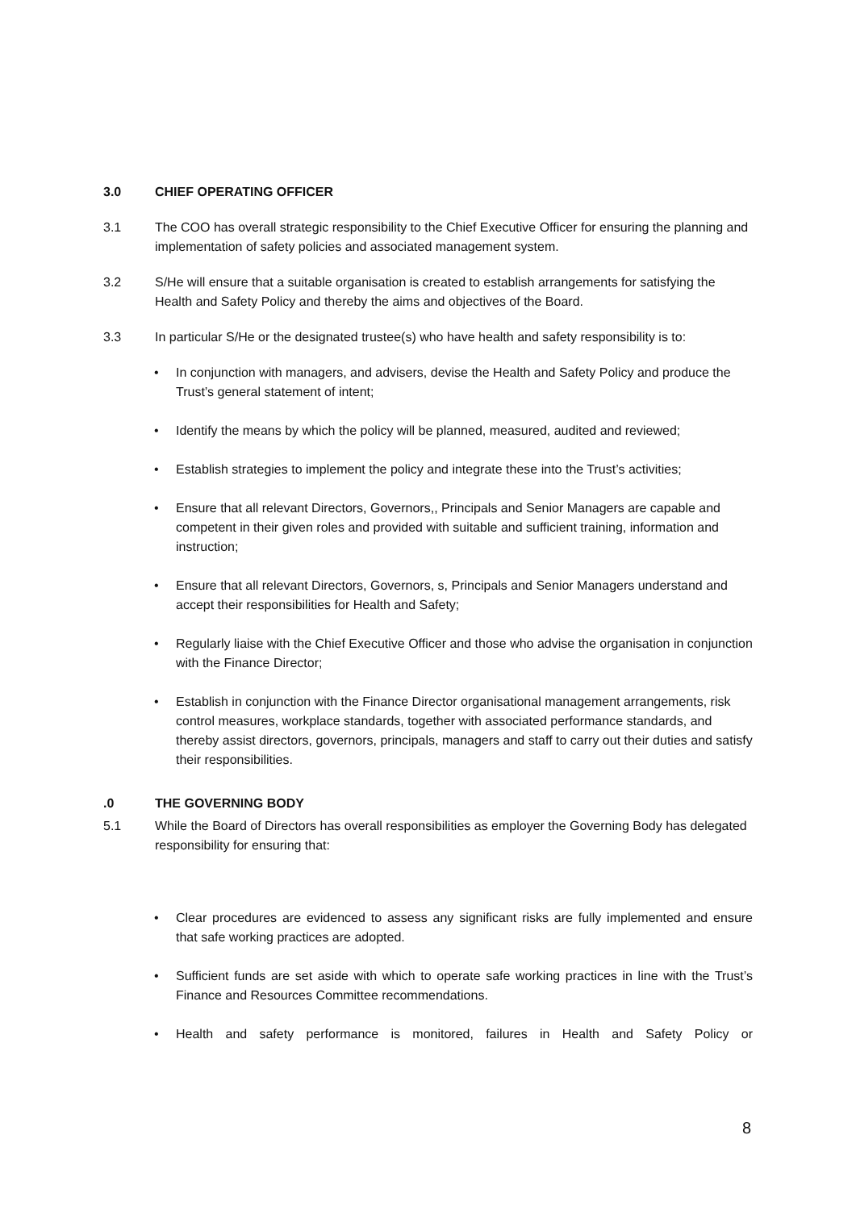3.0 CHIEF OPERATING OFFICER
3.1 The COO has overall strategic responsibility to the Chief Executive Officer for ensuring the planning and implementation of safety policies and associated management system.
3.2 S/He will ensure that a suitable organisation is created to establish arrangements for satisfying the Health and Safety Policy and thereby the aims and objectives of the Board.
3.3 In particular S/He or the designated trustee(s) who have health and safety responsibility is to:
• In conjunction with managers, and advisers, devise the Health and Safety Policy and produce the Trust’s general statement of intent;
• Identify the means by which the policy will be planned, measured, audited and reviewed;
• Establish strategies to implement the policy and integrate these into the Trust’s activities;
• Ensure that all relevant Directors, Governors,, Principals and Senior Managers are capable and competent in their given roles and provided with suitable and sufficient training, information and instruction;
• Ensure that all relevant Directors, Governors, s, Principals and Senior Managers understand and accept their responsibilities for Health and Safety;
• Regularly liaise with the Chief Executive Officer and those who advise the organisation in conjunction with the Finance Director;
• Establish in conjunction with the Finance Director organisational management arrangements, risk control measures, workplace standards, together with associated performance standards, and thereby assist directors, governors, principals, managers and staff to carry out their duties and satisfy their responsibilities.
.0 THE GOVERNING BODY
5.1 While the Board of Directors has overall responsibilities as employer the Governing Body has delegated responsibility for ensuring that:
• Clear procedures are evidenced to assess any significant risks are fully implemented and ensure that safe working practices are adopted.
• Sufficient funds are set aside with which to operate safe working practices in line with the Trust’s Finance and Resources Committee recommendations.
• Health and safety performance is monitored, failures in Health and Safety Policy or
8